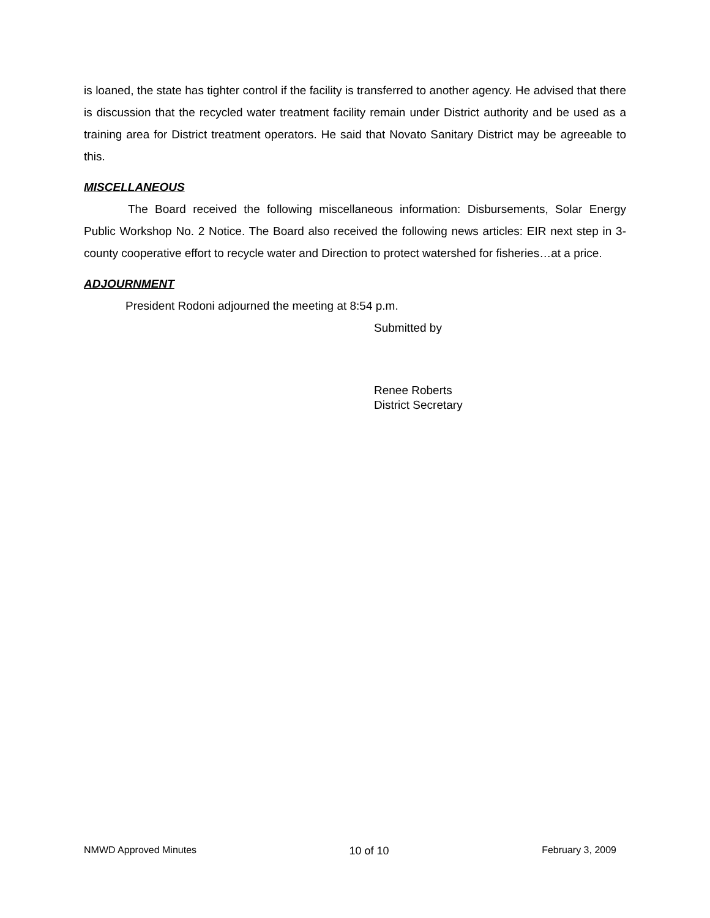is loaned, the state has tighter control if the facility is transferred to another agency. He advised that there is discussion that the recycled water treatment facility remain under District authority and be used as a training area for District treatment operators. He said that Novato Sanitary District may be agreeable to this.
MISCELLANEOUS
The Board received the following miscellaneous information: Disbursements, Solar Energy Public Workshop No. 2 Notice. The Board also received the following news articles: EIR next step in 3-county cooperative effort to recycle water and Direction to protect watershed for fisheries…at a price.
ADJOURNMENT
President Rodoni adjourned the meeting at 8:54 p.m.
Submitted by
Renee Roberts
District Secretary
NMWD Approved Minutes 10 of 10 February 3, 2009